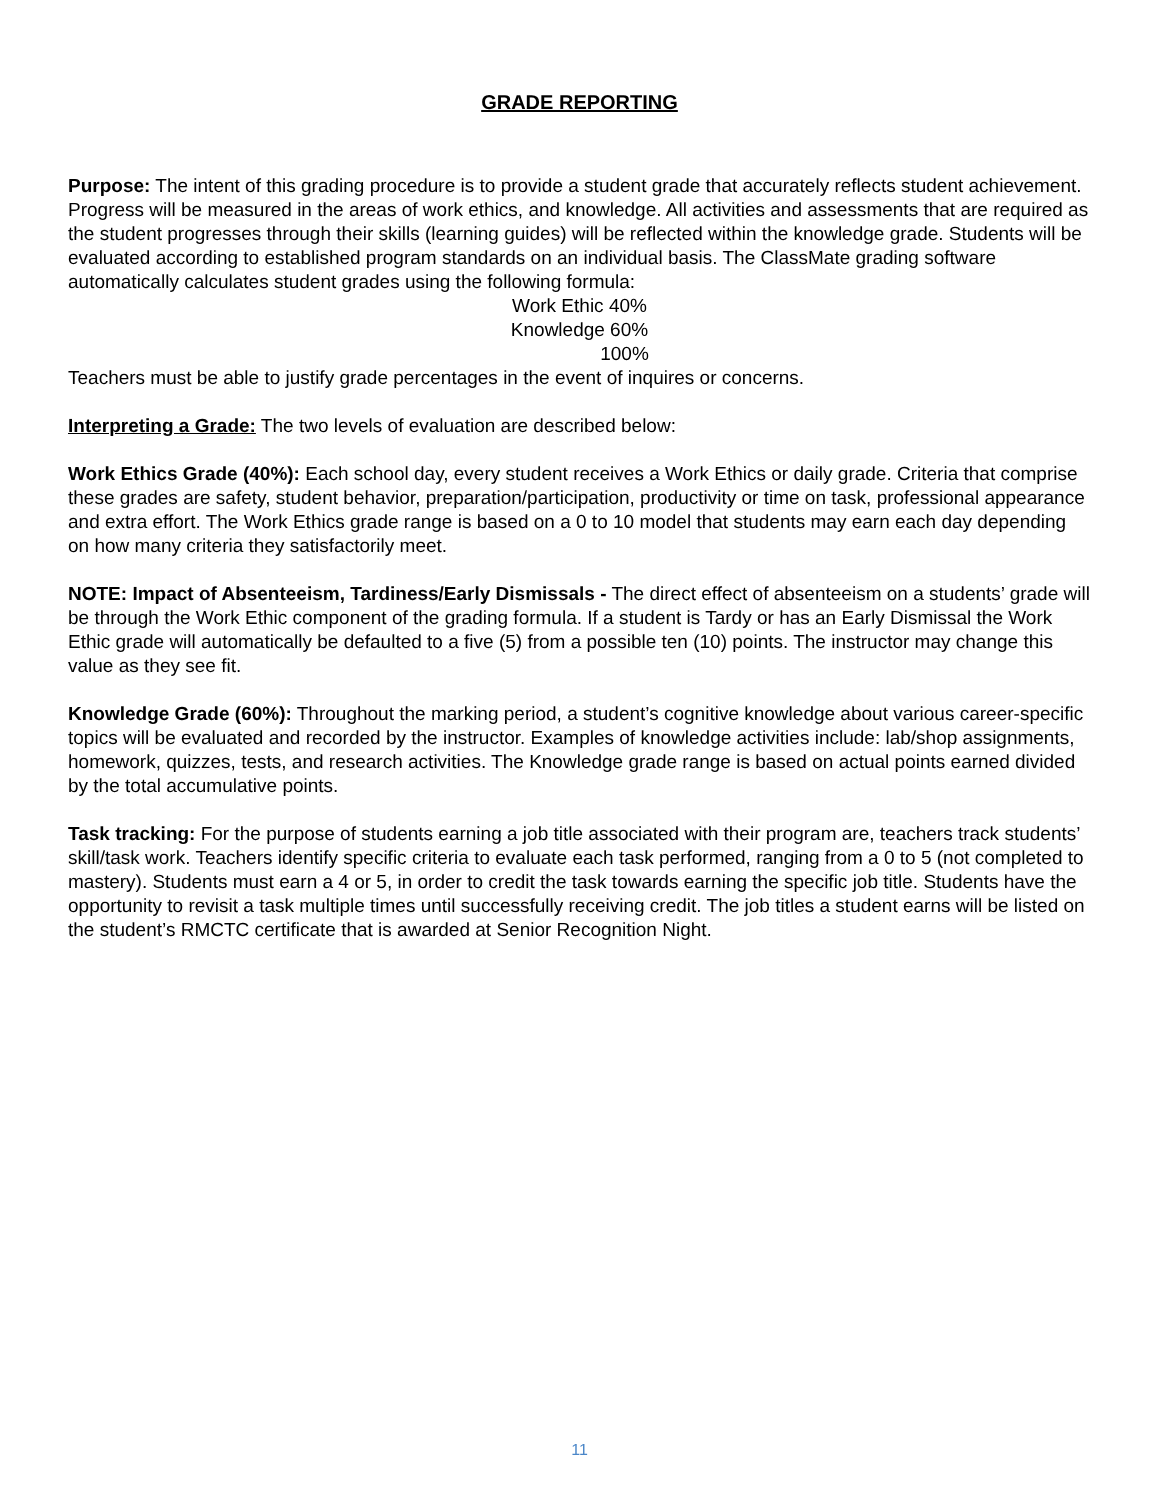GRADE REPORTING
Purpose: The intent of this grading procedure is to provide a student grade that accurately reflects student achievement. Progress will be measured in the areas of work ethics, and knowledge. All activities and assessments that are required as the student progresses through their skills (learning guides) will be reflected within the knowledge grade. Students will be evaluated according to established program standards on an individual basis. The ClassMate grading software automatically calculates student grades using the following formula:
Work Ethic 40%
Knowledge 60%
100%
Teachers must be able to justify grade percentages in the event of inquires or concerns.
Interpreting a Grade: The two levels of evaluation are described below:
Work Ethics Grade (40%): Each school day, every student receives a Work Ethics or daily grade. Criteria that comprise these grades are safety, student behavior, preparation/participation, productivity or time on task, professional appearance and extra effort. The Work Ethics grade range is based on a 0 to 10 model that students may earn each day depending on how many criteria they satisfactorily meet.
NOTE: Impact of Absenteeism, Tardiness/Early Dismissals - The direct effect of absenteeism on a students’ grade will be through the Work Ethic component of the grading formula. If a student is Tardy or has an Early Dismissal the Work Ethic grade will automatically be defaulted to a five (5) from a possible ten (10) points. The instructor may change this value as they see fit.
Knowledge Grade (60%): Throughout the marking period, a student’s cognitive knowledge about various career-specific topics will be evaluated and recorded by the instructor. Examples of knowledge activities include: lab/shop assignments, homework, quizzes, tests, and research activities. The Knowledge grade range is based on actual points earned divided by the total accumulative points.
Task tracking: For the purpose of students earning a job title associated with their program are, teachers track students’ skill/task work. Teachers identify specific criteria to evaluate each task performed, ranging from a 0 to 5 (not completed to mastery). Students must earn a 4 or 5, in order to credit the task towards earning the specific job title. Students have the opportunity to revisit a task multiple times until successfully receiving credit. The job titles a student earns will be listed on the student’s RMCTC certificate that is awarded at Senior Recognition Night.
11